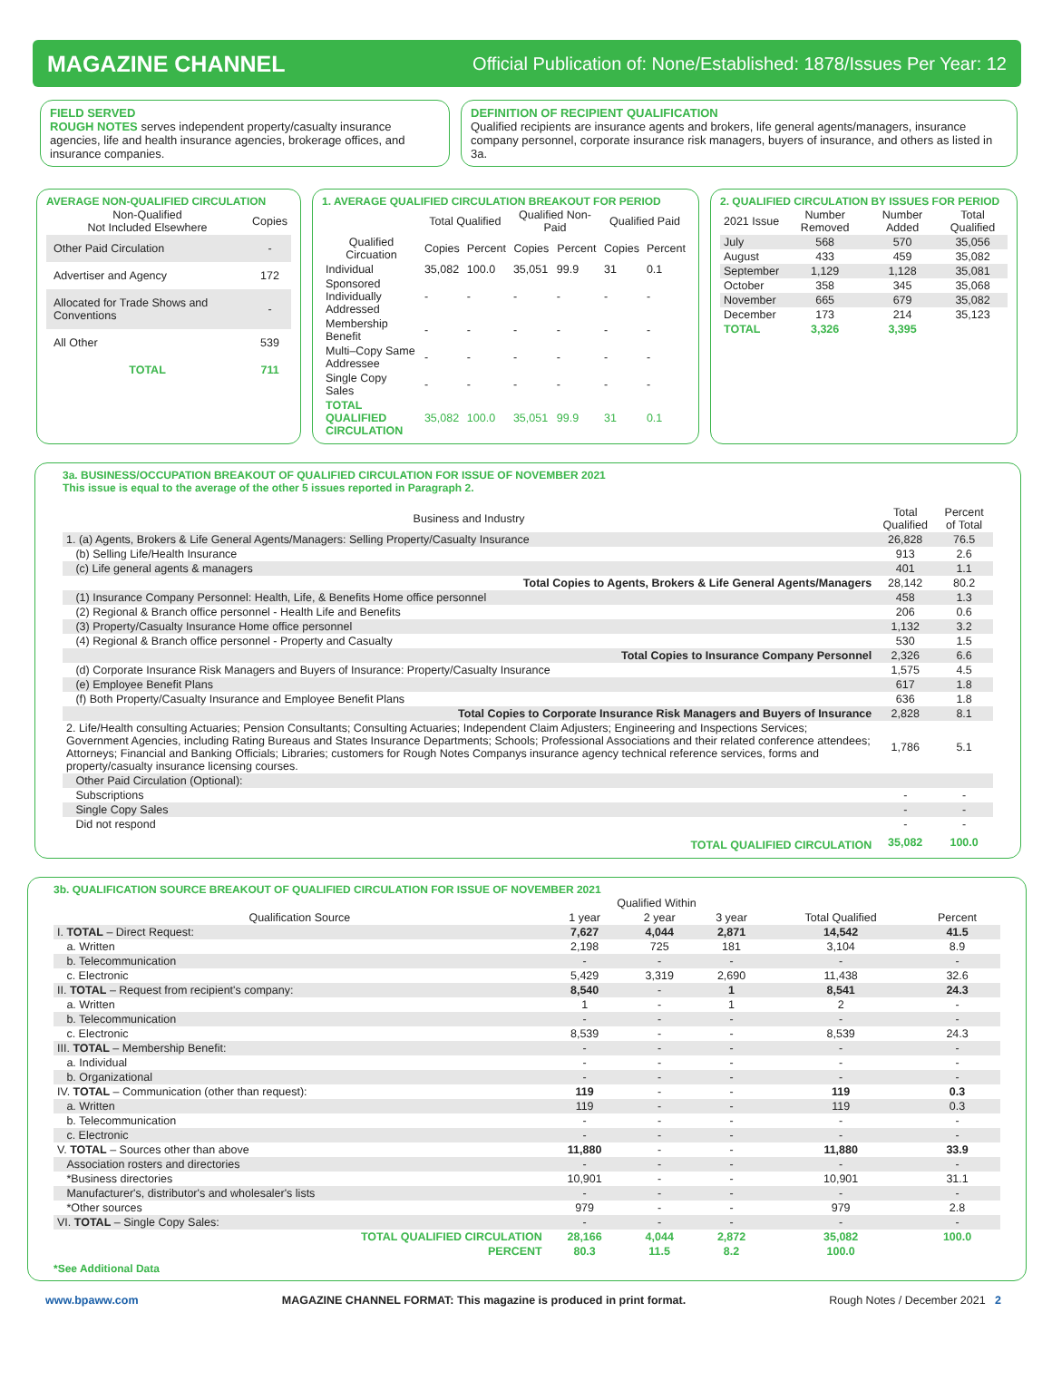MAGAZINE CHANNEL Official Publication of: None/Established: 1878/Issues Per Year: 12
FIELD SERVED
ROUGH NOTES serves independent property/casualty insurance agencies, life and health insurance agencies, brokerage offices, and insurance companies.
DEFINITION OF RECIPIENT QUALIFICATION
Qualified recipients are insurance agents and brokers, life general agents/managers, insurance company personnel, corporate insurance risk managers, buyers of insurance, and others as listed in 3a.
AVERAGE NON-QUALIFIED CIRCULATION
| Non-Qualified Not Included Elsewhere | Copies |
| --- | --- |
| Other Paid Circulation | - |
| Advertiser and Agency | 172 |
| Allocated for Trade Shows and Conventions | - |
| All Other | 539 |
| TOTAL | 711 |
1. AVERAGE QUALIFIED CIRCULATION BREAKOUT FOR PERIOD
| | Total Qualified | | Qualified Non-Paid | | Qualified Paid | |
| --- | --- | --- | --- | --- | --- | --- |
| Qualified Circuation | Copies | Percent | Copies | Percent | Copies | Percent |
| Individual | 35,082 | 100.0 | 35,051 | 99.9 | 31 | 0.1 |
| Sponsored Individually Addressed | - | - | - | - | - | - |
| Membership Benefit | - | - | - | - | - | - |
| Multi–Copy Same Addressee | - | - | - | - | - | - |
| Single Copy Sales | - | - | - | - | - | - |
| TOTAL QUALIFIED CIRCULATION | 35,082 | 100.0 | 35,051 | 99.9 | 31 | 0.1 |
2. QUALIFIED CIRCULATION BY ISSUES FOR PERIOD
| 2021 Issue | Number Removed | Number Added | Total Qualified |
| --- | --- | --- | --- |
| July | 568 | 570 | 35,056 |
| August | 433 | 459 | 35,082 |
| September | 1,129 | 1,128 | 35,081 |
| October | 358 | 345 | 35,068 |
| November | 665 | 679 | 35,082 |
| December | 173 | 214 | 35,123 |
| TOTAL | 3,326 | 3,395 | |
3a. BUSINESS/OCCUPATION BREAKOUT OF QUALIFIED CIRCULATION FOR ISSUE OF NOVEMBER 2021
This issue is equal to the average of the other 5 issues reported in Paragraph 2.
| Business and Industry | Total Qualified | Percent of Total |
| --- | --- | --- |
| 1. (a) Agents, Brokers & Life General Agents/Managers: Selling Property/Casualty Insurance | 26,828 | 76.5 |
| (b) Selling Life/Health Insurance | 913 | 2.6 |
| (c) Life general agents & managers | 401 | 1.1 |
| Total Copies to Agents, Brokers & Life General Agents/Managers | 28,142 | 80.2 |
| (1) Insurance Company Personnel: Health, Life, & Benefits Home office personnel | 458 | 1.3 |
| (2) Regional & Branch office personnel - Health Life and Benefits | 206 | 0.6 |
| (3) Property/Casualty Insurance Home office personnel | 1,132 | 3.2 |
| (4) Regional & Branch office personnel - Property and Casualty | 530 | 1.5 |
| Total Copies to Insurance Company Personnel | 2,326 | 6.6 |
| (d) Corporate Insurance Risk Managers and Buyers of Insurance: Property/Casualty Insurance | 1,575 | 4.5 |
| (e) Employee Benefit Plans | 617 | 1.8 |
| (f) Both Property/Casualty Insurance and Employee Benefit Plans | 636 | 1.8 |
| Total Copies to Corporate Insurance Risk Managers and Buyers of Insurance | 2,828 | 8.1 |
| 2. Life/Health consulting Actuaries; Pension Consultants; Consulting Actuaries; Independent Claim Adjusters; Engineering and Inspections Services; Government Agencies, including Rating Bureaus and States Insurance Departments; Schools; Professional Associations and their related conference attendees; Attorneys; Financial and Banking Officials; Libraries; customers for Rough Notes Companys insurance agency technical reference services, forms and property/casualty insurance licensing courses. | 1,786 | 5.1 |
| Other Paid Circulation (Optional): | | |
| Subscriptions | - | - |
| Single Copy Sales | - | - |
| Did not respond | - | - |
| TOTAL QUALIFIED CIRCULATION | 35,082 | 100.0 |
3b. QUALIFICATION SOURCE BREAKOUT OF QUALIFIED CIRCULATION FOR ISSUE OF NOVEMBER 2021
| | Qualified Within | | | | |
| --- | --- | --- | --- | --- | --- |
| Qualification Source | 1 year | 2 year | 3 year | Total Qualified | Percent |
| I. TOTAL – Direct Request: | 7,627 | 4,044 | 2,871 | 14,542 | 41.5 |
| a. Written | 2,198 | 725 | 181 | 3,104 | 8.9 |
| b. Telecommunication | - | - | - | - | - |
| c. Electronic | 5,429 | 3,319 | 2,690 | 11,438 | 32.6 |
| II. TOTAL – Request from recipient's company: | 8,540 | - | 1 | 8,541 | 24.3 |
| a. Written | 1 | - | 1 | 2 | - |
| b. Telecommunication | - | - | - | - | - |
| c. Electronic | 8,539 | - | - | 8,539 | 24.3 |
| III. TOTAL – Membership Benefit: | - | - | - | - | - |
| a. Individual | - | - | - | - | - |
| b. Organizational | - | - | - | - | - |
| IV. TOTAL – Communication (other than request): | 119 | - | - | 119 | 0.3 |
| a. Written | 119 | - | - | 119 | 0.3 |
| b. Telecommunication | - | - | - | - | - |
| c. Electronic | - | - | - | - | - |
| V. TOTAL – Sources other than above | 11,880 | - | - | 11,880 | 33.9 |
| Association rosters and directories | - | - | - | - | - |
| *Business directories | 10,901 | - | - | 10,901 | 31.1 |
| Manufacturer's, distributor's and wholesaler's lists | - | - | - | - | - |
| *Other sources | 979 | - | - | 979 | 2.8 |
| VI. TOTAL – Single Copy Sales: | - | - | - | - | - |
| TOTAL QUALIFIED CIRCULATION | 28,166 | 4,044 | 2,872 | 35,082 | 100.0 |
| PERCENT | 80.3 | 11.5 | 8.2 | 100.0 | |
*See Additional Data
www.bpaww.com MAGAZINE CHANNEL FORMAT: This magazine is produced in print format. Rough Notes / December 2021 2